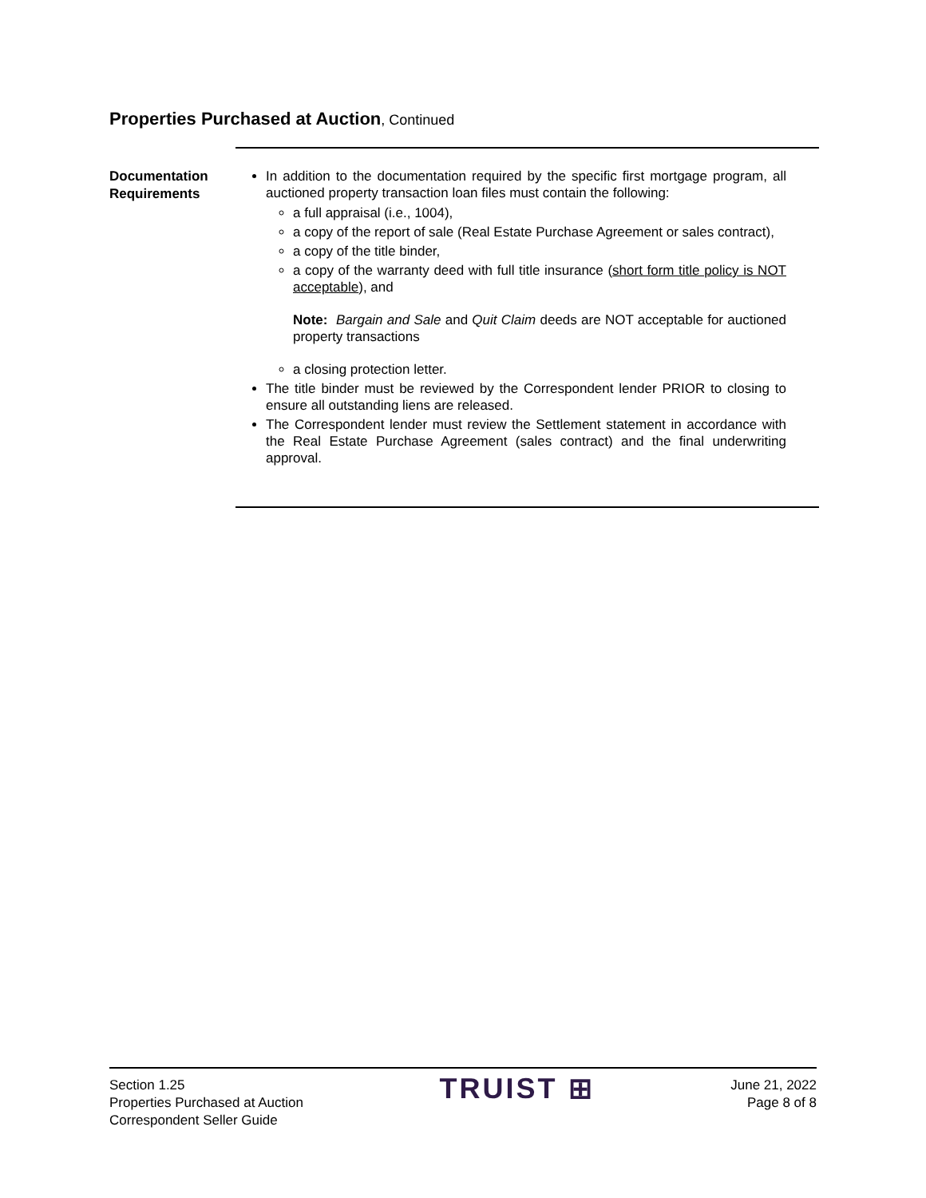Properties Purchased at Auction, Continued
Documentation Requirements
In addition to the documentation required by the specific first mortgage program, all auctioned property transaction loan files must contain the following:
a full appraisal (i.e., 1004),
a copy of the report of sale (Real Estate Purchase Agreement or sales contract),
a copy of the title binder,
a copy of the warranty deed with full title insurance (short form title policy is NOT acceptable), and
Note: Bargain and Sale and Quit Claim deeds are NOT acceptable for auctioned property transactions
a closing protection letter.
The title binder must be reviewed by the Correspondent lender PRIOR to closing to ensure all outstanding liens are released.
The Correspondent lender must review the Settlement statement in accordance with the Real Estate Purchase Agreement (sales contract) and the final underwriting approval.
Section 1.25
Properties Purchased at Auction
Correspondent Seller Guide
TRUIST ⊞
June 21, 2022
Page 8 of 8